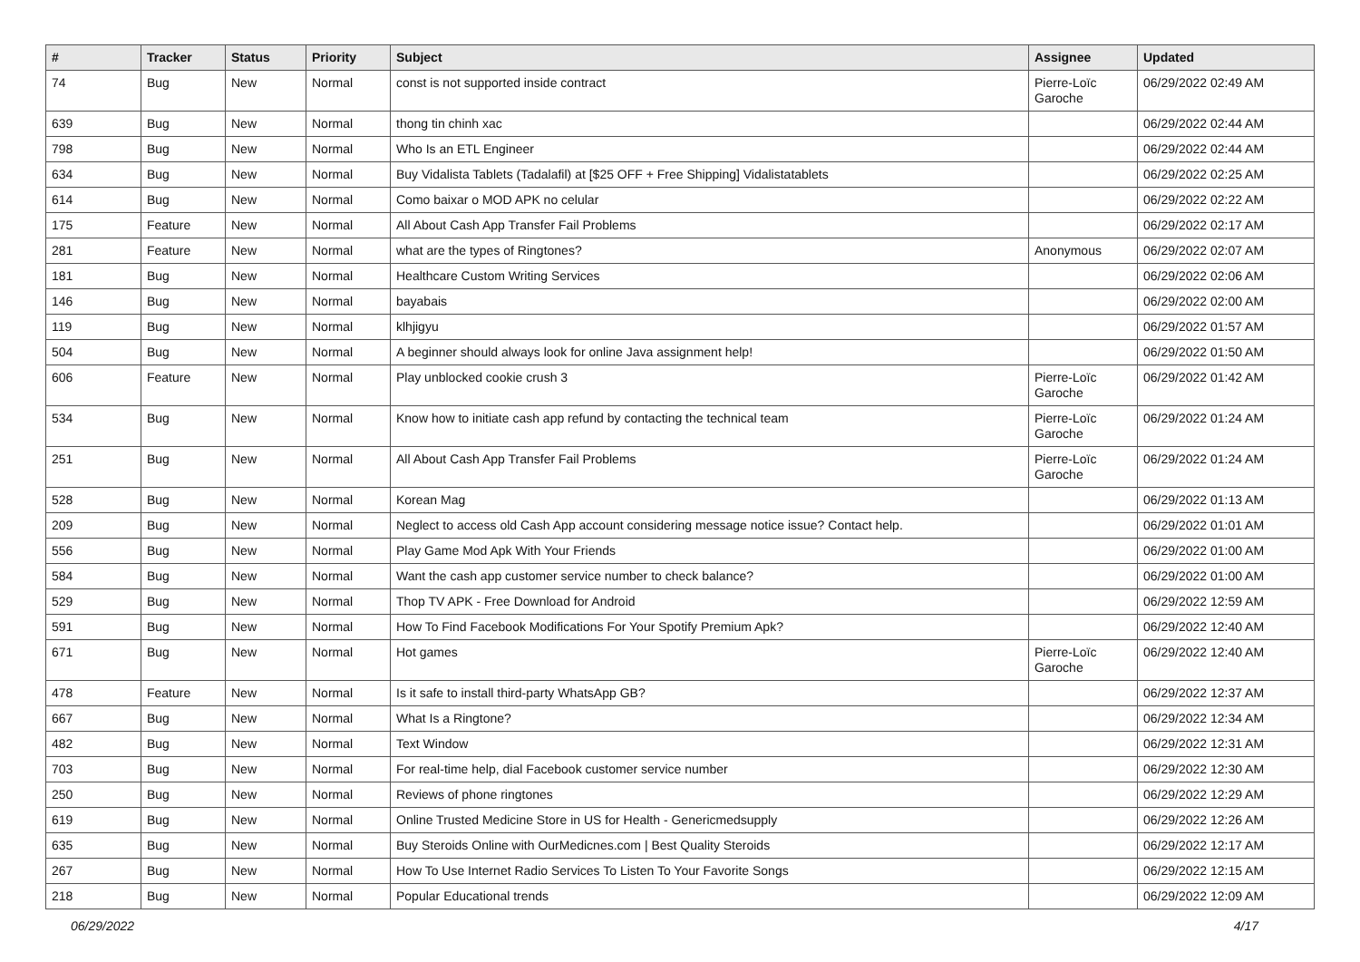| # | Tracker | Status | Priority | Subject | Assignee | Updated |
| --- | --- | --- | --- | --- | --- | --- |
| 74 | Bug | New | Normal | const is not supported inside contract | Pierre-Loïc Garoche | 06/29/2022 02:49 AM |
| 639 | Bug | New | Normal | thong tin chinh xac | | 06/29/2022 02:44 AM |
| 798 | Bug | New | Normal | Who Is an ETL Engineer | | 06/29/2022 02:44 AM |
| 634 | Bug | New | Normal | Buy Vidalista Tablets (Tadalafil) at [$25 OFF + Free Shipping] Vidalistatablets | | 06/29/2022 02:25 AM |
| 614 | Bug | New | Normal | Como baixar o MOD APK no celular | | 06/29/2022 02:22 AM |
| 175 | Feature | New | Normal | All About Cash App Transfer Fail Problems | | 06/29/2022 02:17 AM |
| 281 | Feature | New | Normal | what are the types of Ringtones? | Anonymous | 06/29/2022 02:07 AM |
| 181 | Bug | New | Normal | Healthcare Custom Writing Services | | 06/29/2022 02:06 AM |
| 146 | Bug | New | Normal | bayabais | | 06/29/2022 02:00 AM |
| 119 | Bug | New | Normal | klhjigyu | | 06/29/2022 01:57 AM |
| 504 | Bug | New | Normal | A beginner should always look for online Java assignment help! | | 06/29/2022 01:50 AM |
| 606 | Feature | New | Normal | Play unblocked cookie crush 3 | Pierre-Loïc Garoche | 06/29/2022 01:42 AM |
| 534 | Bug | New | Normal | Know how to initiate cash app refund by contacting the technical team | Pierre-Loïc Garoche | 06/29/2022 01:24 AM |
| 251 | Bug | New | Normal | All About Cash App Transfer Fail Problems | Pierre-Loïc Garoche | 06/29/2022 01:24 AM |
| 528 | Bug | New | Normal | Korean Mag | | 06/29/2022 01:13 AM |
| 209 | Bug | New | Normal | Neglect to access old Cash App account considering message notice issue? Contact help. | | 06/29/2022 01:01 AM |
| 556 | Bug | New | Normal | Play Game Mod Apk With Your Friends | | 06/29/2022 01:00 AM |
| 584 | Bug | New | Normal | Want the cash app customer service number to check balance? | | 06/29/2022 01:00 AM |
| 529 | Bug | New | Normal | Thop TV APK - Free Download for Android | | 06/29/2022 12:59 AM |
| 591 | Bug | New | Normal | How To Find Facebook Modifications For Your Spotify Premium Apk? | | 06/29/2022 12:40 AM |
| 671 | Bug | New | Normal | Hot games | Pierre-Loïc Garoche | 06/29/2022 12:40 AM |
| 478 | Feature | New | Normal | Is it safe to install third-party WhatsApp GB? | | 06/29/2022 12:37 AM |
| 667 | Bug | New | Normal | What Is a Ringtone? | | 06/29/2022 12:34 AM |
| 482 | Bug | New | Normal | Text Window | | 06/29/2022 12:31 AM |
| 703 | Bug | New | Normal | For real-time help, dial Facebook customer service number | | 06/29/2022 12:30 AM |
| 250 | Bug | New | Normal | Reviews of phone ringtones | | 06/29/2022 12:29 AM |
| 619 | Bug | New | Normal | Online Trusted Medicine Store in US for Health - Genericmedsupply | | 06/29/2022 12:26 AM |
| 635 | Bug | New | Normal | Buy Steroids Online with OurMedicnes.com / Best Quality Steroids | | 06/29/2022 12:17 AM |
| 267 | Bug | New | Normal | How To Use Internet Radio Services To Listen To Your Favorite Songs | | 06/29/2022 12:15 AM |
| 218 | Bug | New | Normal | Popular Educational trends | | 06/29/2022 12:09 AM |
06/29/2022 4/17